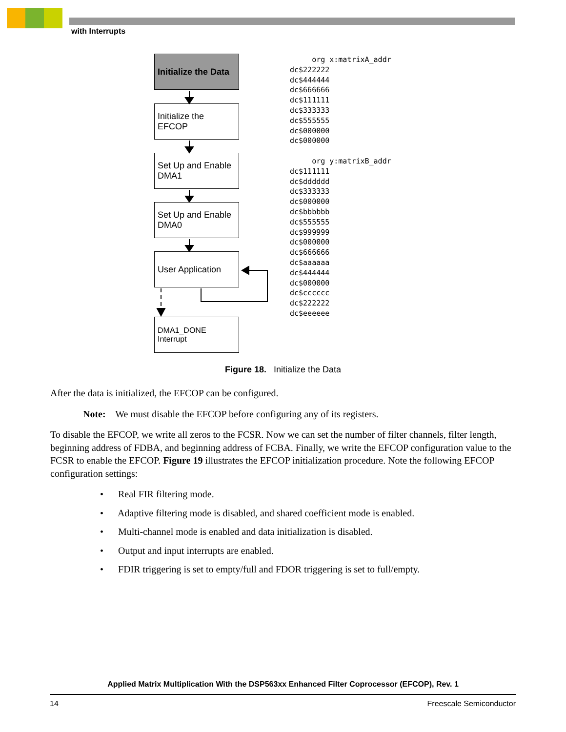with Interrupts
Initialize the Data
Initialize the EFCOP
Set Up and Enable DMA1
Set Up and Enable DMA0
User Application
DMA1_DONE
Interrupt
org x:matrixA_addr
dc$222222
dc$444444
dc$666666
dc$111111
dc$333333
dc$555555
dc$000000
dc$000000
org y:matrixB_addr
dc$111111
dc$dddddd
dc$333333
dc$000000
dc$bbbbbb
dc$555555
dc$999999
dc$000000
dc$666666
dc$aaaaaa
dc$444444
dc$000000
dc$cccccc
dc$222222
dc$eeeeee
Figure 18. Initialize the Data
After the data is initialized, the EFCOP can be configured.
Note: We must disable the EFCOP before configuring any of its registers.
To disable the EFCOP, we write all zeros to the FCSR. Now we can set the number of filter channels, filter length, beginning address of FDBA, and beginning address of FCBA. Finally, we write the EFCOP configuration value to the FCSR to enable the EFCOP. Figure 19 illustrates the EFCOP initialization procedure. Note the following EFCOP configuration settings:
• Real FIR filtering mode.
• Adaptive filtering mode is disabled, and shared coefficient mode is enabled.
• Multi-channel mode is enabled and data initialization is disabled.
• Output and input interrupts are enabled.
• FDIR triggering is set to empty/full and FDOR triggering is set to full/empty.
Applied Matrix Multiplication With the DSP563xx Enhanced Filter Coprocessor (EFCOP), Rev. 1
14 Freescale Semiconductor